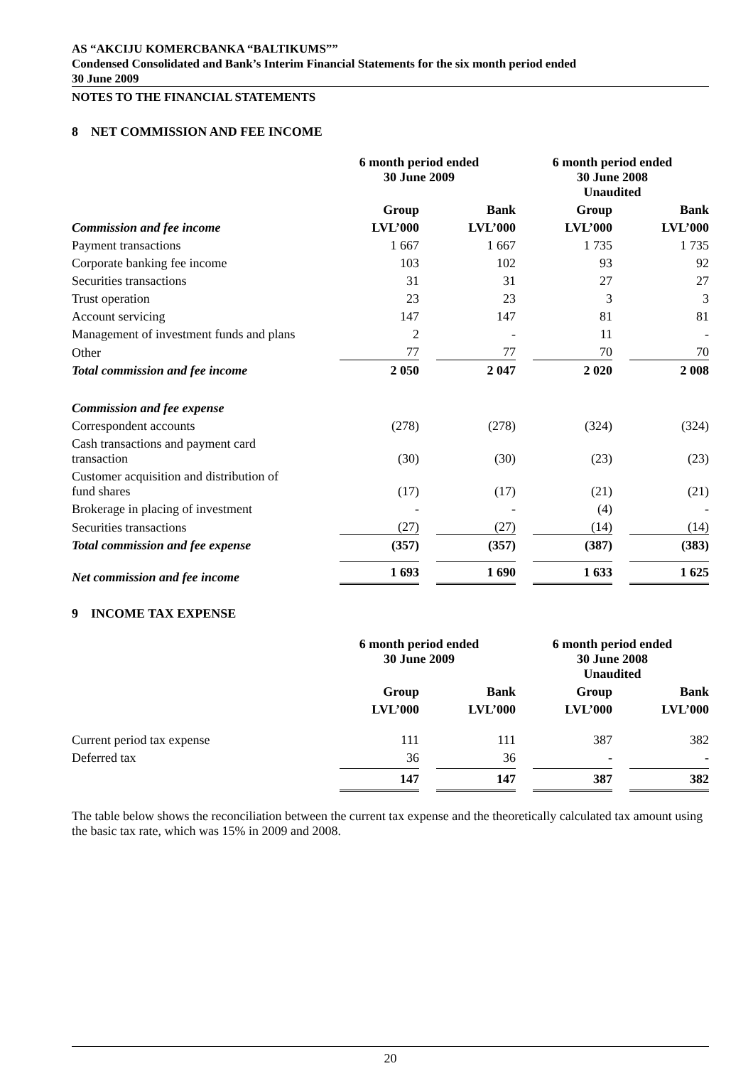AS “AKCIJU KOMERCBANKA “BALTIKUMS””
Condensed Consolidated and Bank’s Interim Financial Statements for the six month period ended
30 June 2009
NOTES TO THE FINANCIAL STATEMENTS
8 NET COMMISSION AND FEE INCOME
| | 6 month period ended 30 June 2009 | | 6 month period ended 30 June 2008 Unaudited | |
| | Group | Bank | Group | Bank |
| Commission and fee income | LVL’000 | LVL’000 | LVL’000 | LVL’000 |
| Payment transactions | 1 667 | 1 667 | 1 735 | 1 735 |
| Corporate banking fee income | 103 | 102 | 93 | 92 |
| Securities transactions | 31 | 31 | 27 | 27 |
| Trust operation | 23 | 23 | 3 | 3 |
| Account servicing | 147 | 147 | 81 | 81 |
| Management of investment funds and plans | 2 | - | 11 | - |
| Other | 77 | 77 | 70 | 70 |
| Total commission and fee income | 2 050 | 2 047 | 2 020 | 2 008 |
| Commission and fee expense | | | | |
| Correspondent accounts | (278) | (278) | (324) | (324) |
| Cash transactions and payment card transaction | (30) | (30) | (23) | (23) |
| Customer acquisition and distribution of fund shares | (17) | (17) | (21) | (21) |
| Brokerage in placing of investment | - | - | (4) | - |
| Securities transactions | (27) | (27) | (14) | (14) |
| Total commission and fee expense | (357) | (357) | (387) | (383) |
| Net commission and fee income | 1 693 | 1 690 | 1 633 | 1 625 |
9 INCOME TAX EXPENSE
| | 6 month period ended 30 June 2009 | | 6 month period ended 30 June 2008 Unaudited | |
| | Group | Bank | Group | Bank |
| | LVL’000 | LVL’000 | LVL’000 | LVL’000 |
| Current period tax expense | 111 | 111 | 387 | 382 |
| Deferred tax | 36 | 36 | - | - |
| | 147 | 147 | 387 | 382 |
The table below shows the reconciliation between the current tax expense and the theoretically calculated tax amount using the basic tax rate, which was 15% in 2009 and 2008.
20